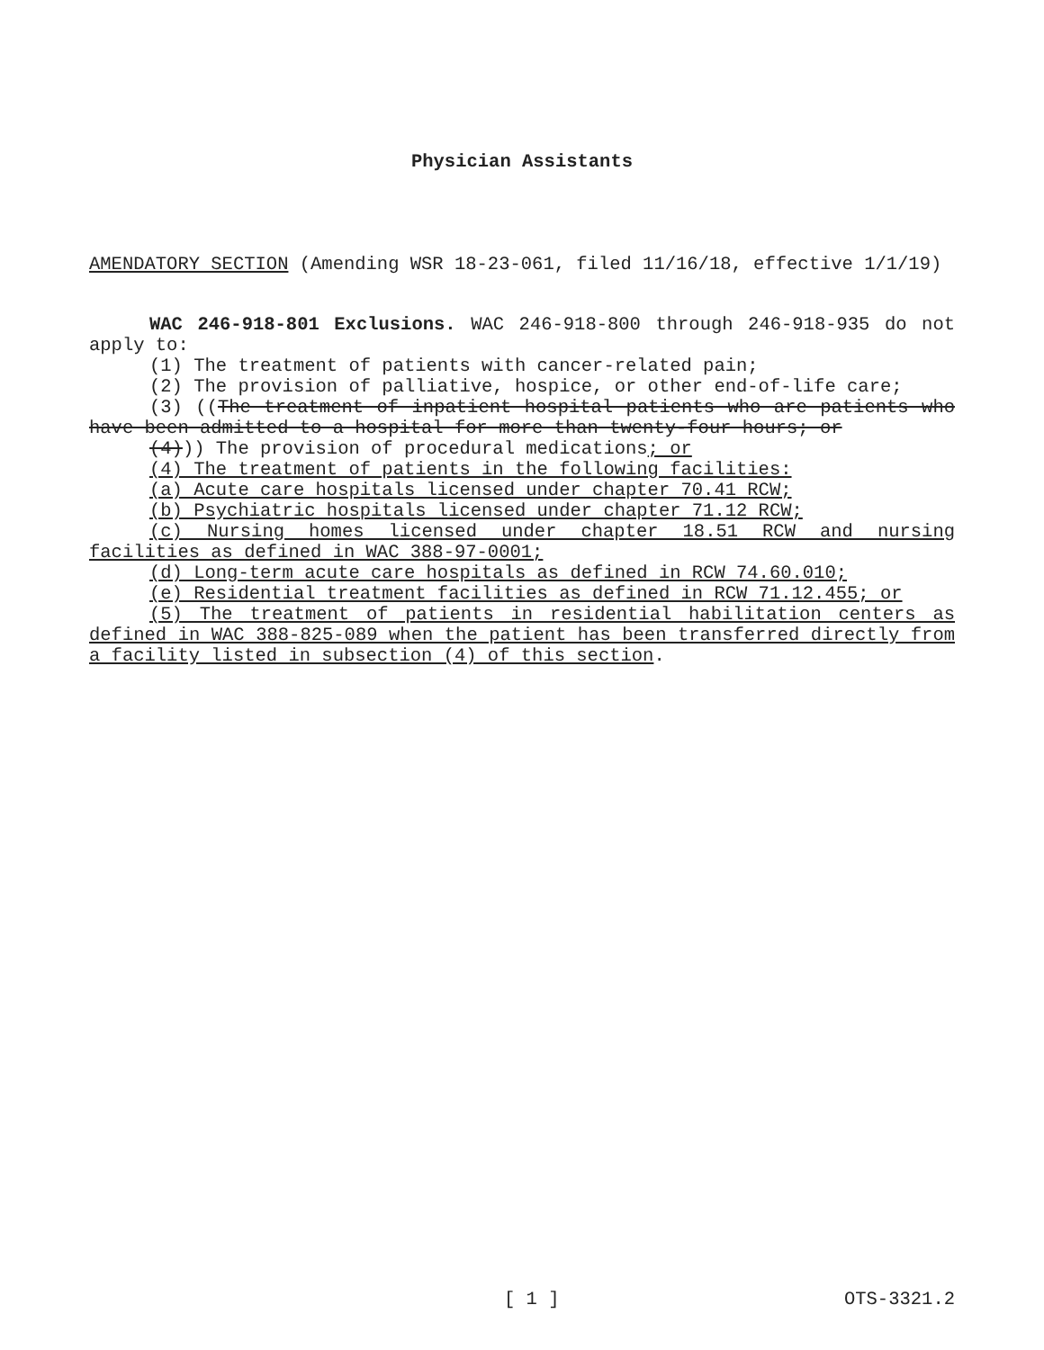Physician Assistants
AMENDATORY SECTION (Amending WSR 18-23-061, filed 11/16/18, effective 1/1/19)
WAC 246-918-801 Exclusions. WAC 246-918-800 through 246-918-935 do not apply to:
(1) The treatment of patients with cancer-related pain;
(2) The provision of palliative, hospice, or other end-of-life care;
(3) ((The treatment of inpatient hospital patients who are patients who have been admitted to a hospital for more than twenty-four hours; or
(4))) The provision of procedural medications; or
(4) The treatment of patients in the following facilities:
(a) Acute care hospitals licensed under chapter 70.41 RCW;
(b) Psychiatric hospitals licensed under chapter 71.12 RCW;
(c) Nursing homes licensed under chapter 18.51 RCW and nursing facilities as defined in WAC 388-97-0001;
(d) Long-term acute care hospitals as defined in RCW 74.60.010;
(e) Residential treatment facilities as defined in RCW 71.12.455; or
(5) The treatment of patients in residential habilitation centers as defined in WAC 388-825-089 when the patient has been transferred directly from a facility listed in subsection (4) of this section.
[ 1 ] OTS-3321.2